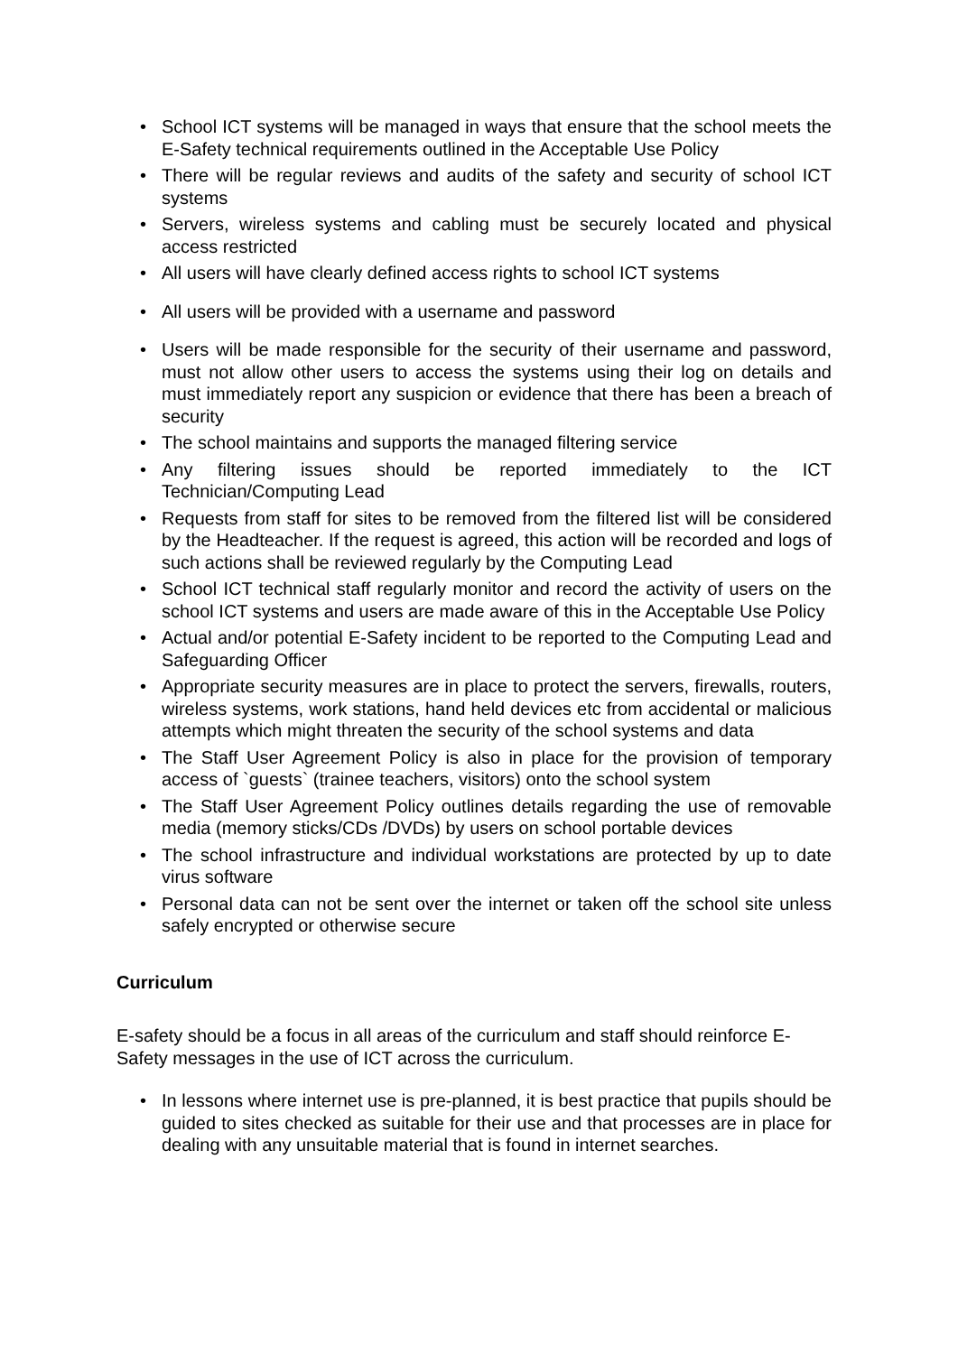• School ICT systems will be managed in ways that ensure that the school meets the E-Safety technical requirements outlined in the Acceptable Use Policy
• There will be regular reviews and audits of the safety and security of school ICT systems
• Servers, wireless systems and cabling must be securely located and physical access restricted
• All users will have clearly defined access rights to school ICT systems
• All users will be provided with a username and password
• Users will be made responsible for the security of their username and password, must not allow other users to access the systems using their log on details and must immediately report any suspicion or evidence that there has been a breach of security
• The school maintains and supports the managed filtering service
• Any filtering issues should be reported immediately to the ICT Technician/Computing Lead
• Requests from staff for sites to be removed from the filtered list will be considered by the Headteacher. If the request is agreed, this action will be recorded and logs of such actions shall be reviewed regularly by the Computing Lead
• School ICT technical staff regularly monitor and record the activity of users on the school ICT systems and users are made aware of this in the Acceptable Use Policy
• Actual and/or potential E-Safety incident to be reported to the Computing Lead and Safeguarding Officer
• Appropriate security measures are in place to protect the servers, firewalls, routers, wireless systems, work stations, hand held devices etc from accidental or malicious attempts which might threaten the security of the school systems and data
• The Staff User Agreement Policy is also in place for the provision of temporary access of `guests` (trainee teachers, visitors) onto the school system
• The Staff User Agreement Policy outlines details regarding the use of removable media (memory sticks/CDs /DVDs) by users on school portable devices
• The school infrastructure and individual workstations are protected by up to date virus software
• Personal data can not be sent over the internet or taken off the school site unless safely encrypted or otherwise secure
Curriculum
E-safety should be a focus in all areas of the curriculum and staff should reinforce E-Safety messages in the use of ICT across the curriculum.
• In lessons where internet use is pre-planned, it is best practice that pupils should be guided to sites checked as suitable for their use and that processes are in place for dealing with any unsuitable material that is found in internet searches.